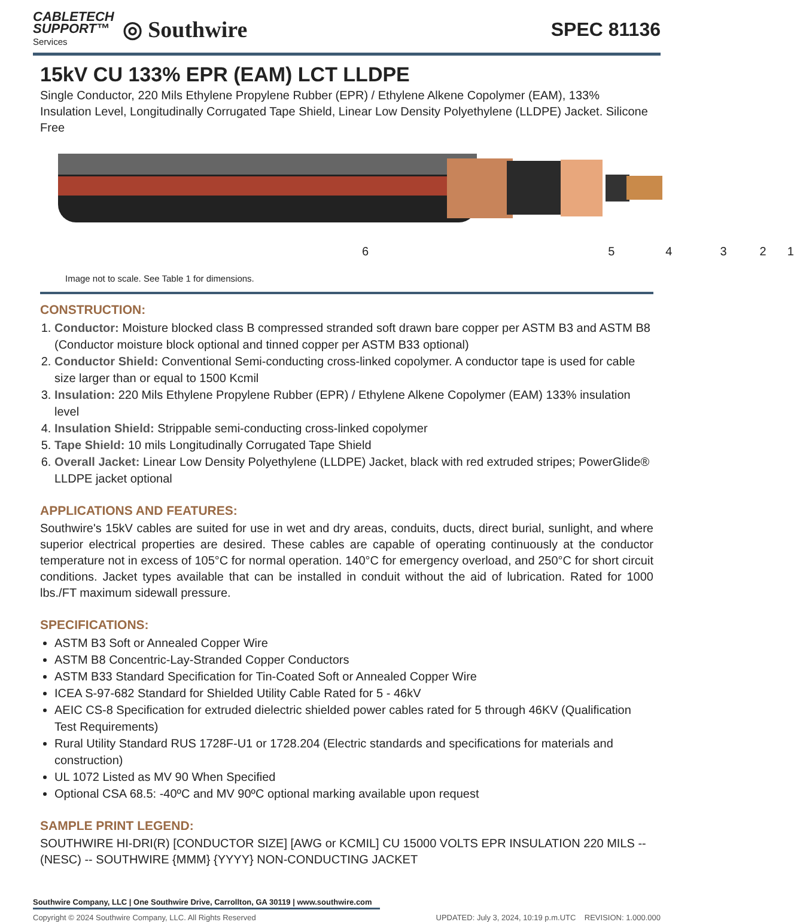CABLETECH
SUPPORT™
Services
◎ Southwire
SPEC 81136
15kV CU 133% EPR (EAM) LCT LLDPE
Single Conductor, 220 Mils Ethylene Propylene Rubber (EPR) / Ethylene Alkene Copolymer (EAM), 133% Insulation Level, Longitudinally Corrugated Tape Shield, Linear Low Density Polyethylene (LLDPE) Jacket. Silicone Free
6 5 4 3 2 1
Image not to scale. See Table 1 for dimensions.
CONSTRUCTION:
1. Conductor: Moisture blocked class B compressed stranded soft drawn bare copper per ASTM B3 and ASTM B8 (Conductor moisture block optional and tinned copper per ASTM B33 optional)
2. Conductor Shield: Conventional Semi-conducting cross-linked copolymer. A conductor tape is used for cable size larger than or equal to 1500 Kcmil
3. Insulation: 220 Mils Ethylene Propylene Rubber (EPR) / Ethylene Alkene Copolymer (EAM) 133% insulation level
4. Insulation Shield: Strippable semi-conducting cross-linked copolymer
5. Tape Shield: 10 mils Longitudinally Corrugated Tape Shield
6. Overall Jacket: Linear Low Density Polyethylene (LLDPE) Jacket, black with red extruded stripes; PowerGlide® LLDPE jacket optional
APPLICATIONS AND FEATURES:
Southwire's 15kV cables are suited for use in wet and dry areas, conduits, ducts, direct burial, sunlight, and where superior electrical properties are desired. These cables are capable of operating continuously at the conductor temperature not in excess of 105°C for normal operation. 140°C for emergency overload, and 250°C for short circuit conditions. Jacket types available that can be installed in conduit without the aid of lubrication. Rated for 1000 lbs./FT maximum sidewall pressure.
SPECIFICATIONS:
ASTM B3 Soft or Annealed Copper Wire
ASTM B8 Concentric-Lay-Stranded Copper Conductors
ASTM B33 Standard Specification for Tin-Coated Soft or Annealed Copper Wire
ICEA S-97-682 Standard for Shielded Utility Cable Rated for 5 - 46kV
AEIC CS-8 Specification for extruded dielectric shielded power cables rated for 5 through 46KV (Qualification Test Requirements)
Rural Utility Standard RUS 1728F-U1 or 1728.204 (Electric standards and specifications for materials and construction)
UL 1072 Listed as MV 90 When Specified
Optional CSA 68.5: -40ºC and MV 90ºC optional marking available upon request
SAMPLE PRINT LEGEND:
SOUTHWIRE HI-DRI(R) [CONDUCTOR SIZE] [AWG or KCMIL] CU 15000 VOLTS EPR INSULATION 220 MILS -- (NESC) -- SOUTHWIRE {MMM} {YYYY} NON-CONDUCTING JACKET
Southwire Company, LLC | One Southwire Drive, Carrollton, GA 30119 | www.southwire.com
Copyright © 2024 Southwire Company, LLC. All Rights Reserved UPDATED: July 3, 2024, 10:19 p.m.UTC REVISION: 1.000.000